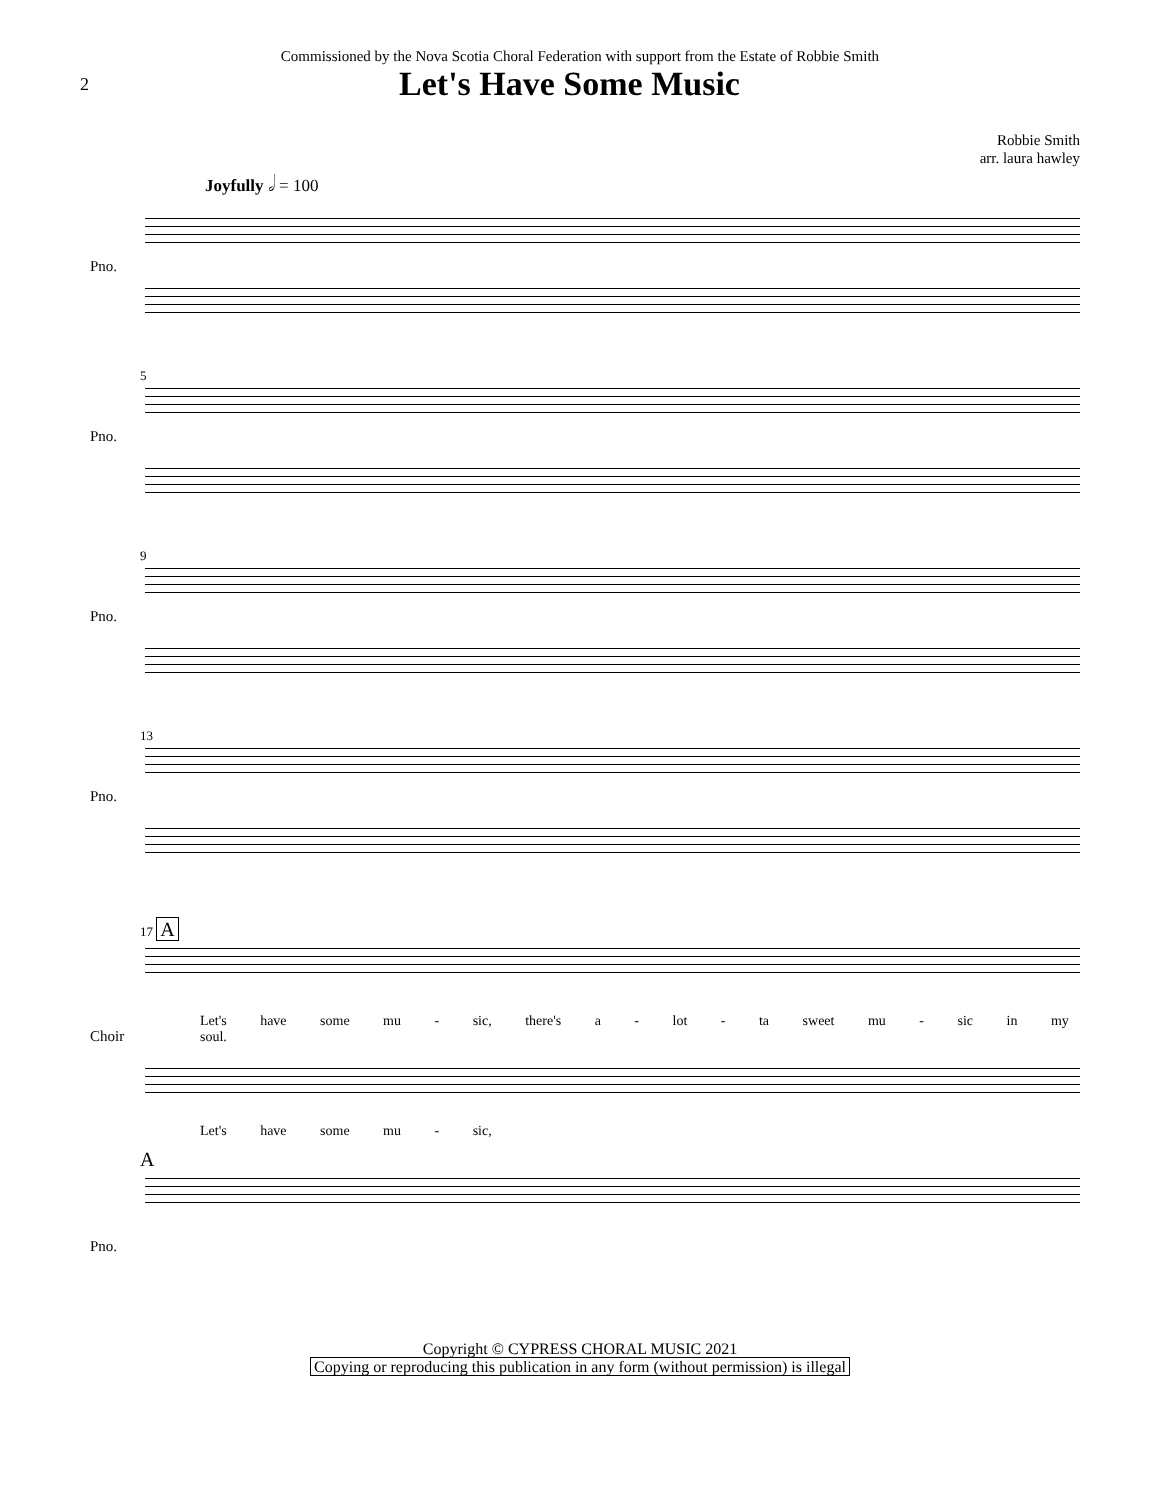Commissioned by the Nova Scotia Choral Federation with support from the Estate of Robbie Smith
2
Let's Have Some Music
Robbie Smith
arr. laura hawley
Joyfully 𝅗𝅥 = 100
Pno.
5
Pno.
9
Pno.
13
Pno.
17 A
Let's have some mu - sic, there's a - lot - ta sweet mu - sic in my soul.
Choir
Let's have some mu - sic,
A
Pno.
Copyright © CYPRESS CHORAL MUSIC 2021
Copying or reproducing this publication in any form (without permission) is illegal